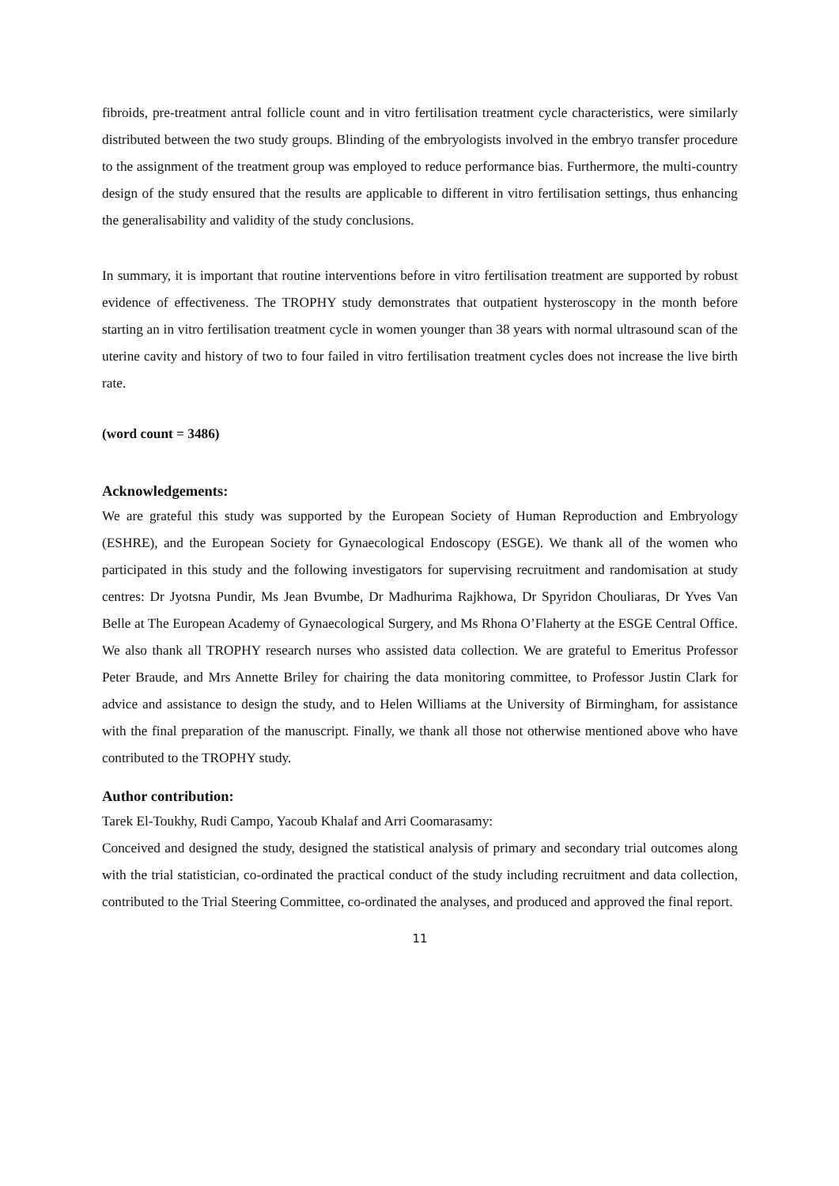fibroids, pre-treatment antral follicle count and in vitro fertilisation treatment cycle characteristics, were similarly distributed between the two study groups. Blinding of the embryologists involved in the embryo transfer procedure to the assignment of the treatment group was employed to reduce performance bias. Furthermore, the multi-country design of the study ensured that the results are applicable to different in vitro fertilisation settings, thus enhancing the generalisability and validity of the study conclusions.
In summary, it is important that routine interventions before in vitro fertilisation treatment are supported by robust evidence of effectiveness. The TROPHY study demonstrates that outpatient hysteroscopy in the month before starting an in vitro fertilisation treatment cycle in women younger than 38 years with normal ultrasound scan of the uterine cavity and history of two to four failed in vitro fertilisation treatment cycles does not increase the live birth rate.
(word count = 3486)
Acknowledgements:
We are grateful this study was supported by the European Society of Human Reproduction and Embryology (ESHRE), and the European Society for Gynaecological Endoscopy (ESGE). We thank all of the women who participated in this study and the following investigators for supervising recruitment and randomisation at study centres: Dr Jyotsna Pundir, Ms Jean Bvumbe, Dr Madhurima Rajkhowa, Dr Spyridon Chouliaras, Dr Yves Van Belle at The European Academy of Gynaecological Surgery, and Ms Rhona O’Flaherty at the ESGE Central Office. We also thank all TROPHY research nurses who assisted data collection. We are grateful to Emeritus Professor Peter Braude, and Mrs Annette Briley for chairing the data monitoring committee, to Professor Justin Clark for advice and assistance to design the study, and to Helen Williams at the University of Birmingham, for assistance with the final preparation of the manuscript. Finally, we thank all those not otherwise mentioned above who have contributed to the TROPHY study.
Author contribution:
Tarek El-Toukhy, Rudi Campo, Yacoub Khalaf and Arri Coomarasamy:
Conceived and designed the study, designed the statistical analysis of primary and secondary trial outcomes along with the trial statistician, co-ordinated the practical conduct of the study including recruitment and data collection, contributed to the Trial Steering Committee, co-ordinated the analyses, and produced and approved the final report.
11